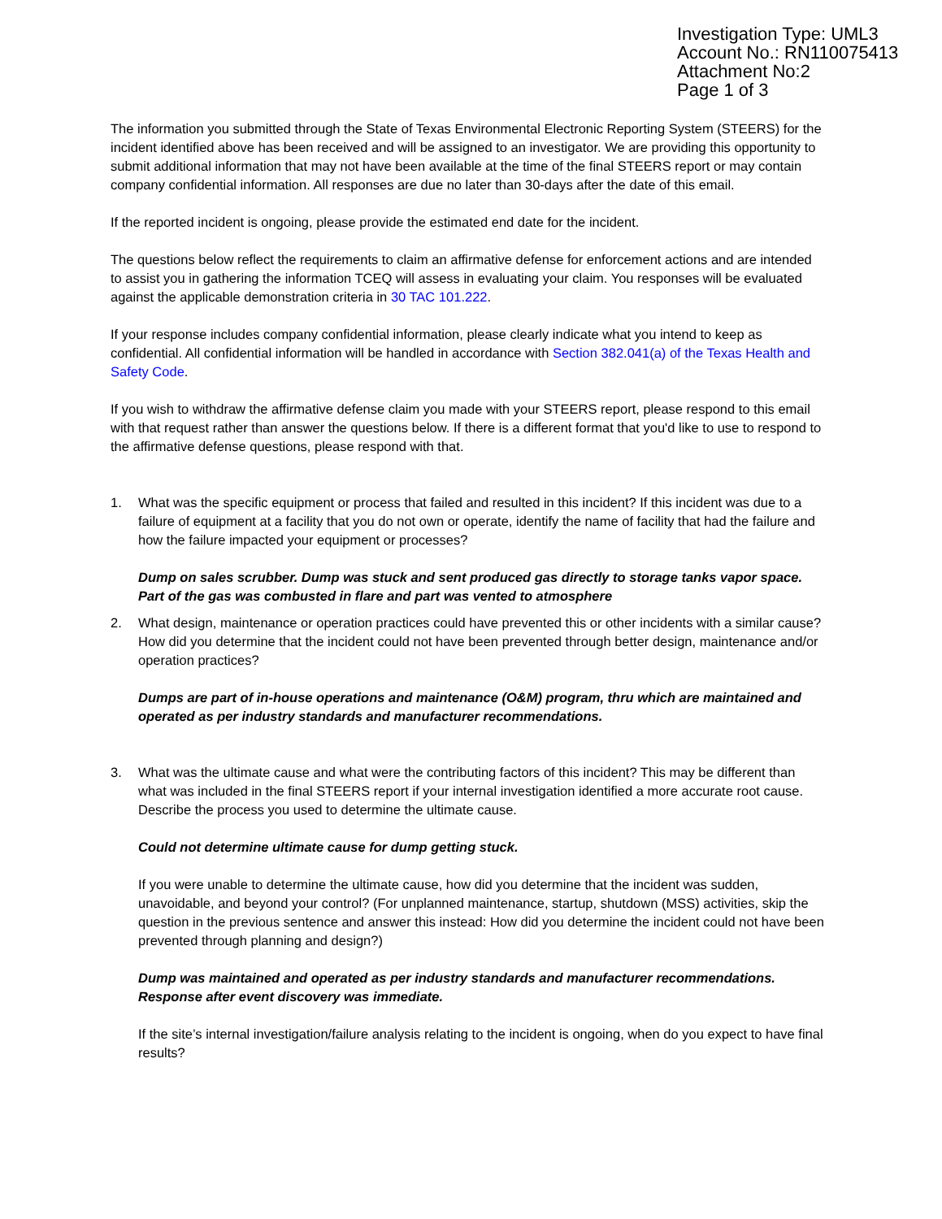Investigation Type: UML3
Account No.: RN110075413
Attachment No:2
Page 1 of 3
The information you submitted through the State of Texas Environmental Electronic Reporting System (STEERS) for the incident identified above has been received and will be assigned to an investigator. We are providing this opportunity to submit additional information that may not have been available at the time of the final STEERS report or may contain company confidential information. All responses are due no later than 30-days after the date of this email.
If the reported incident is ongoing, please provide the estimated end date for the incident.
The questions below reflect the requirements to claim an affirmative defense for enforcement actions and are intended to assist you in gathering the information TCEQ will assess in evaluating your claim. You responses will be evaluated against the applicable demonstration criteria in 30 TAC 101.222.
If your response includes company confidential information, please clearly indicate what you intend to keep as confidential. All confidential information will be handled in accordance with Section 382.041(a) of the Texas Health and Safety Code.
If you wish to withdraw the affirmative defense claim you made with your STEERS report, please respond to this email with that request rather than answer the questions below. If there is a different format that you'd like to use to respond to the affirmative defense questions, please respond with that.
1. What was the specific equipment or process that failed and resulted in this incident? If this incident was due to a failure of equipment at a facility that you do not own or operate, identify the name of facility that had the failure and how the failure impacted your equipment or processes?
Dump on sales scrubber. Dump was stuck and sent produced gas directly to storage tanks vapor space. Part of the gas was combusted in flare and part was vented to atmosphere
2. What design, maintenance or operation practices could have prevented this or other incidents with a similar cause? How did you determine that the incident could not have been prevented through better design, maintenance and/or operation practices?
Dumps are part of in-house operations and maintenance (O&M) program, thru which are maintained and operated as per industry standards and manufacturer recommendations.
3. What was the ultimate cause and what were the contributing factors of this incident? This may be different than what was included in the final STEERS report if your internal investigation identified a more accurate root cause. Describe the process you used to determine the ultimate cause.
Could not determine ultimate cause for dump getting stuck.
If you were unable to determine the ultimate cause, how did you determine that the incident was sudden, unavoidable, and beyond your control? (For unplanned maintenance, startup, shutdown (MSS) activities, skip the question in the previous sentence and answer this instead: How did you determine the incident could not have been prevented through planning and design?)
Dump was maintained and operated as per industry standards and manufacturer recommendations. Response after event discovery was immediate.
If the site’s internal investigation/failure analysis relating to the incident is ongoing, when do you expect to have final results?